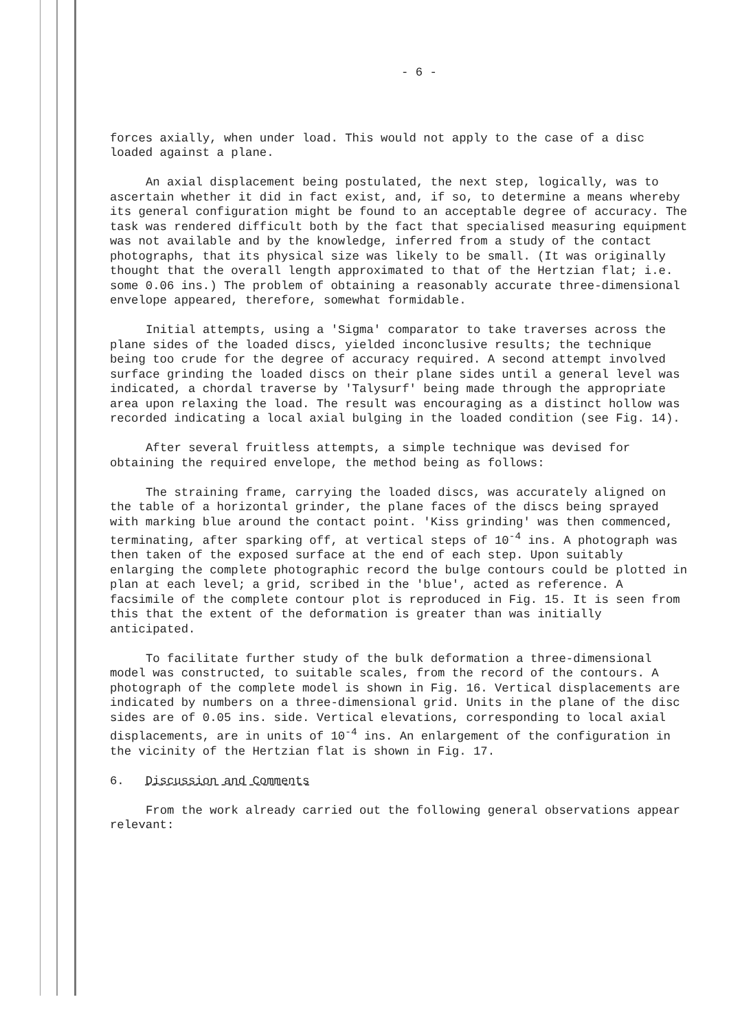- 6 -
forces axially, when under load. This would not apply to the case of a disc loaded against a plane.
An axial displacement being postulated, the next step, logically, was to ascertain whether it did in fact exist, and, if so, to determine a means whereby its general configuration might be found to an acceptable degree of accuracy. The task was rendered difficult both by the fact that specialised measuring equipment was not available and by the knowledge, inferred from a study of the contact photographs, that its physical size was likely to be small. (It was originally thought that the overall length approximated to that of the Hertzian flat; i.e. some 0.06 ins.) The problem of obtaining a reasonably accurate three-dimensional envelope appeared, therefore, somewhat formidable.
Initial attempts, using a 'Sigma' comparator to take traverses across the plane sides of the loaded discs, yielded inconclusive results; the technique being too crude for the degree of accuracy required. A second attempt involved surface grinding the loaded discs on their plane sides until a general level was indicated, a chordal traverse by 'Talysurf' being made through the appropriate area upon relaxing the load. The result was encouraging as a distinct hollow was recorded indicating a local axial bulging in the loaded condition (see Fig. 14).
After several fruitless attempts, a simple technique was devised for obtaining the required envelope, the method being as follows:
The straining frame, carrying the loaded discs, was accurately aligned on the table of a horizontal grinder, the plane faces of the discs being sprayed with marking blue around the contact point. 'Kiss grinding' was then commenced, terminating, after sparking off, at vertical steps of 10<sup>-4</sup> ins. A photograph was then taken of the exposed surface at the end of each step. Upon suitably enlarging the complete photographic record the bulge contours could be plotted in plan at each level; a grid, scribed in the 'blue', acted as reference. A facsimile of the complete contour plot is reproduced in Fig. 15. It is seen from this that the extent of the deformation is greater than was initially anticipated.
To facilitate further study of the bulk deformation a three-dimensional model was constructed, to suitable scales, from the record of the contours. A photograph of the complete model is shown in Fig. 16. Vertical displacements are indicated by numbers on a three-dimensional grid. Units in the plane of the disc sides are of 0.05 ins. side. Vertical elevations, corresponding to local axial displacements, are in units of 10<sup>-4</sup> ins. An enlargement of the configuration in the vicinity of the Hertzian flat is shown in Fig. 17.
6. Discussion and Comments
From the work already carried out the following general observations appear relevant: